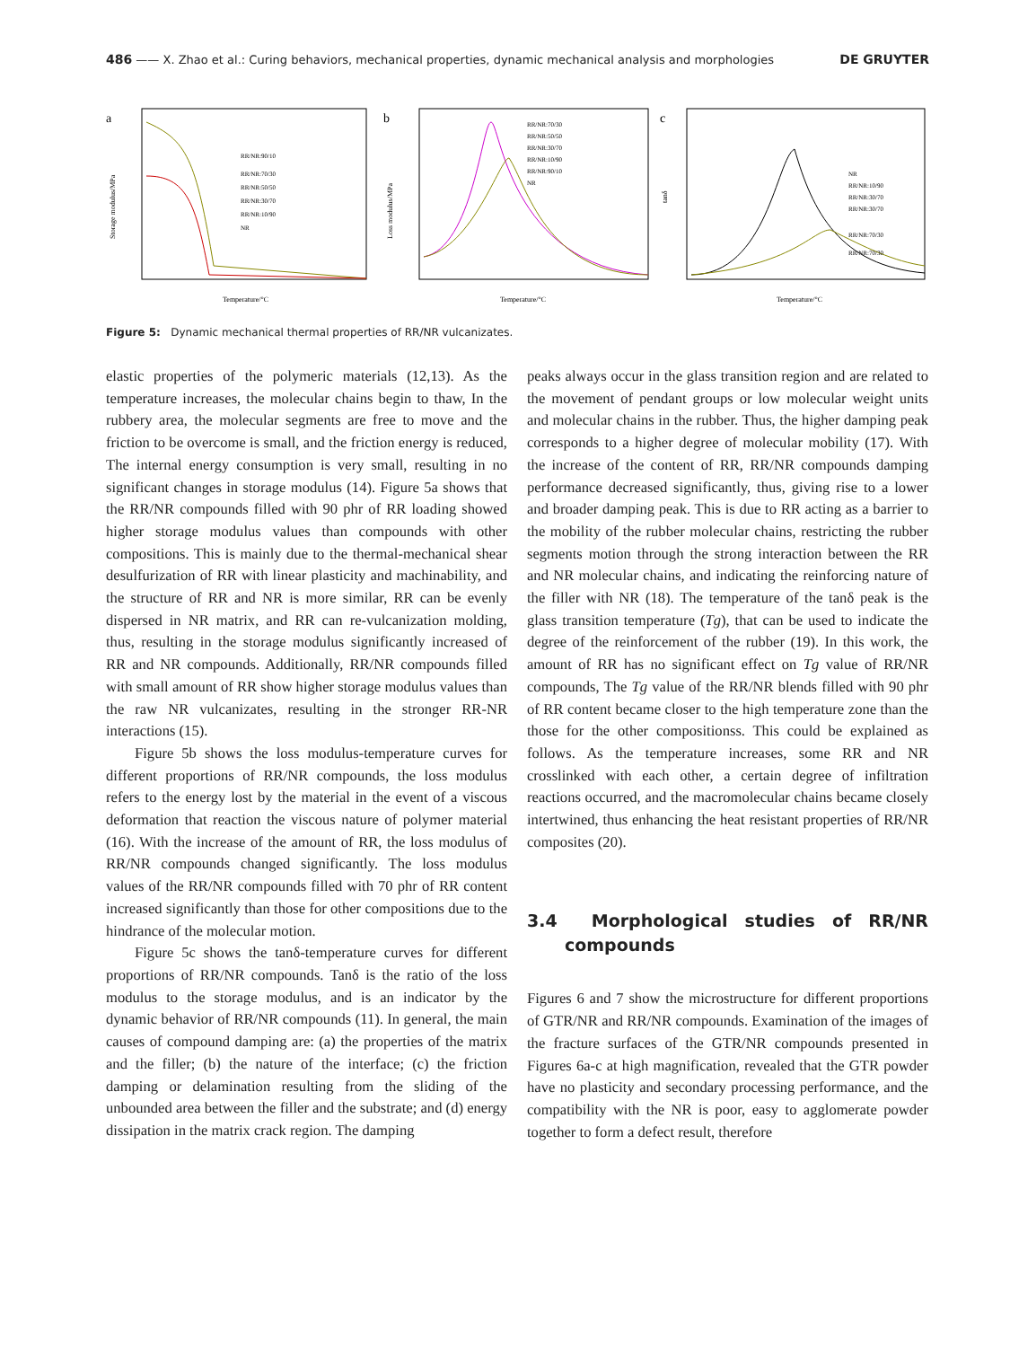486 —— X. Zhao et al.: Curing behaviors, mechanical properties, dynamic mechanical analysis and morphologies DE GRUYTER
a
RR/NR:90/10
RR/NR:70/30
RR/NR:50/50
RR/NR:30/70
RR/NR:10/90
NR
Temperature/°C
Storage modulus/MPa
b
RR/NR:70/30
RR/NR:50/50
RR/NR:30/70
RR/NR:10/90
RR/NR:90/10
NR
Temperature/°C
Loss modulus/MPa
c
NR
RR/NR:10/90
RR/NR:30/70
RR/NR:30/70
RR/NR:70/30
RR/NR:70/30
Temperature/°C
tanδ
Figure 5: Dynamic mechanical thermal properties of RR/NR vulcanizates.
elastic properties of the polymeric materials (12,13). As the temperature increases, the molecular chains begin to thaw, In the rubbery area, the molecular segments are free to move and the friction to be overcome is small, and the friction energy is reduced, The internal energy consumption is very small, resulting in no significant changes in storage modulus (14). Figure 5a shows that the RR/NR compounds filled with 90 phr of RR loading showed higher storage modulus values than compounds with other compositions. This is mainly due to the thermal-mechanical shear desulfurization of RR with linear plasticity and machinability, and the structure of RR and NR is more similar, RR can be evenly dispersed in NR matrix, and RR can re-vulcanization molding, thus, resulting in the storage modulus significantly increased of RR and NR compounds. Additionally, RR/NR compounds filled with small amount of RR show higher storage modulus values than the raw NR vulcanizates, resulting in the stronger RR-NR interactions (15).
Figure 5b shows the loss modulus-temperature curves for different proportions of RR/NR compounds, the loss modulus refers to the energy lost by the material in the event of a viscous deformation that reaction the viscous nature of polymer material (16). With the increase of the amount of RR, the loss modulus of RR/NR compounds changed significantly. The loss modulus values of the RR/NR compounds filled with 70 phr of RR content increased significantly than those for other compositions due to the hindrance of the molecular motion.
Figure 5c shows the tanδ-temperature curves for different proportions of RR/NR compounds. Tanδ is the ratio of the loss modulus to the storage modulus, and is an indicator by the dynamic behavior of RR/NR compounds (11). In general, the main causes of compound damping are: (a) the properties of the matrix and the filler; (b) the nature of the interface; (c) the friction damping or delamination resulting from the sliding of the unbounded area between the filler and the substrate; and (d) energy dissipation in the matrix crack region. The damping
peaks always occur in the glass transition region and are related to the movement of pendant groups or low molecular weight units and molecular chains in the rubber. Thus, the higher damping peak corresponds to a higher degree of molecular mobility (17). With the increase of the content of RR, RR/NR compounds damping performance decreased significantly, thus, giving rise to a lower and broader damping peak. This is due to RR acting as a barrier to the mobility of the rubber molecular chains, restricting the rubber segments motion through the strong interaction between the RR and NR molecular chains, and indicating the reinforcing nature of the filler with NR (18). The temperature of the tanδ peak is the glass transition temperature (Tg), that can be used to indicate the degree of the reinforcement of the rubber (19). In this work, the amount of RR has no significant effect on Tg value of RR/NR compounds, The Tg value of the RR/NR blends filled with 90 phr of RR content became closer to the high temperature zone than the those for the other compositionss. This could be explained as follows. As the temperature increases, some RR and NR crosslinked with each other, a certain degree of infiltration reactions occurred, and the macromolecular chains became closely intertwined, thus enhancing the heat resistant properties of RR/NR composites (20).
3.4 Morphological studies of RR/NR compounds
Figures 6 and 7 show the microstructure for different proportions of GTR/NR and RR/NR compounds. Examination of the images of the fracture surfaces of the GTR/NR compounds presented in Figures 6a-c at high magnification, revealed that the GTR powder have no plasticity and secondary processing performance, and the compatibility with the NR is poor, easy to agglomerate powder together to form a defect result, therefore